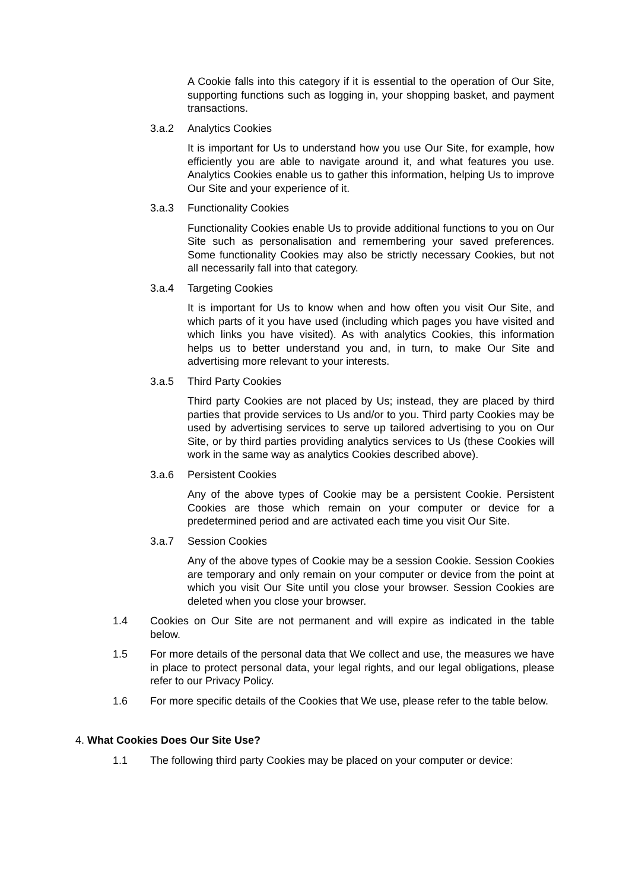A Cookie falls into this category if it is essential to the operation of Our Site, supporting functions such as logging in, your shopping basket, and payment transactions.
3.a.2 Analytics Cookies
It is important for Us to understand how you use Our Site, for example, how efficiently you are able to navigate around it, and what features you use. Analytics Cookies enable us to gather this information, helping Us to improve Our Site and your experience of it.
3.a.3 Functionality Cookies
Functionality Cookies enable Us to provide additional functions to you on Our Site such as personalisation and remembering your saved preferences. Some functionality Cookies may also be strictly necessary Cookies, but not all necessarily fall into that category.
3.a.4 Targeting Cookies
It is important for Us to know when and how often you visit Our Site, and which parts of it you have used (including which pages you have visited and which links you have visited). As with analytics Cookies, this information helps us to better understand you and, in turn, to make Our Site and advertising more relevant to your interests.
3.a.5 Third Party Cookies
Third party Cookies are not placed by Us; instead, they are placed by third parties that provide services to Us and/or to you. Third party Cookies may be used by advertising services to serve up tailored advertising to you on Our Site, or by third parties providing analytics services to Us (these Cookies will work in the same way as analytics Cookies described above).
3.a.6 Persistent Cookies
Any of the above types of Cookie may be a persistent Cookie. Persistent Cookies are those which remain on your computer or device for a predetermined period and are activated each time you visit Our Site.
3.a.7 Session Cookies
Any of the above types of Cookie may be a session Cookie. Session Cookies are temporary and only remain on your computer or device from the point at which you visit Our Site until you close your browser. Session Cookies are deleted when you close your browser.
1.4 Cookies on Our Site are not permanent and will expire as indicated in the table below.
1.5 For more details of the personal data that We collect and use, the measures we have in place to protect personal data, your legal rights, and our legal obligations, please refer to our Privacy Policy.
1.6 For more specific details of the Cookies that We use, please refer to the table below.
4. What Cookies Does Our Site Use?
1.1 The following third party Cookies may be placed on your computer or device: